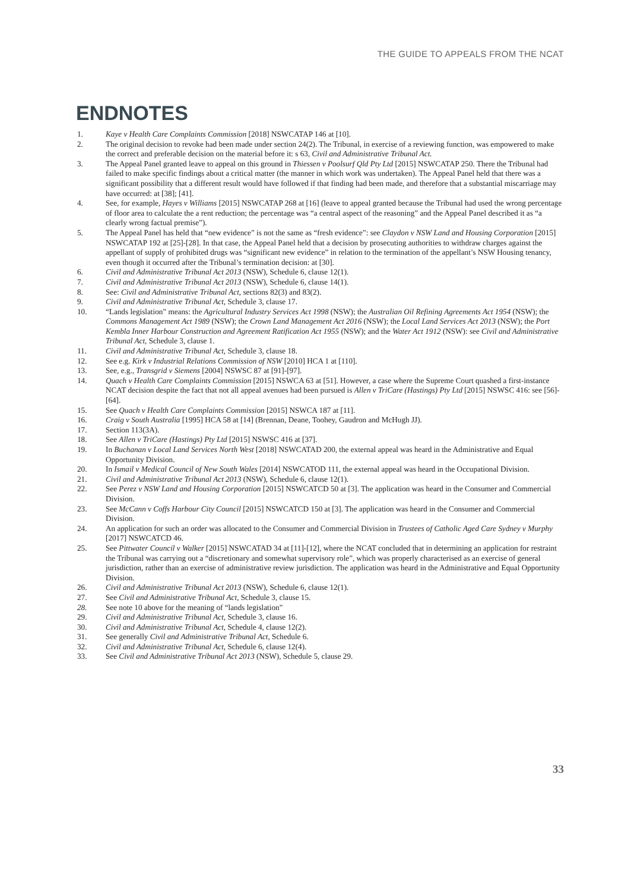THE GUIDE TO APPEALS FROM THE NCAT
ENDNOTES
1. Kaye v Health Care Complaints Commission [2018] NSWCATAP 146 at [10].
2. The original decision to revoke had been made under section 24(2). The Tribunal, in exercise of a reviewing function, was empowered to make the correct and preferable decision on the material before it: s 63, Civil and Administrative Tribunal Act.
3. The Appeal Panel granted leave to appeal on this ground in Thiessen v Poolsurf Qld Pty Ltd [2015] NSWCATAP 250. There the Tribunal had failed to make specific findings about a critical matter (the manner in which work was undertaken). The Appeal Panel held that there was a significant possibility that a different result would have followed if that finding had been made, and therefore that a substantial miscarriage may have occurred: at [38]; [41].
4. See, for example, Hayes v Williams [2015] NSWCATAP 268 at [16] (leave to appeal granted because the Tribunal had used the wrong percentage of floor area to calculate the a rent reduction; the percentage was “a central aspect of the reasoning” and the Appeal Panel described it as “a clearly wrong factual premise”).
5. The Appeal Panel has held that “new evidence” is not the same as “fresh evidence”: see Claydon v NSW Land and Housing Corporation [2015] NSWCATAP 192 at [25]-[28]. In that case, the Appeal Panel held that a decision by prosecuting authorities to withdraw charges against the appellant of supply of prohibited drugs was “significant new evidence” in relation to the termination of the appellant’s NSW Housing tenancy, even though it occurred after the Tribunal’s termination decision: at [30].
6. Civil and Administrative Tribunal Act 2013 (NSW), Schedule 6, clause 12(1).
7. Civil and Administrative Tribunal Act 2013 (NSW), Schedule 6, clause 14(1).
8. See: Civil and Administrative Tribunal Act, sections 82(3) and 83(2).
9. Civil and Administrative Tribunal Act, Schedule 3, clause 17.
10. “Lands legislation” means: the Agricultural Industry Services Act 1998 (NSW); the Australian Oil Refining Agreements Act 1954 (NSW); the Commons Management Act 1989 (NSW); the Crown Land Management Act 2016 (NSW); the Local Land Services Act 2013 (NSW); the Port Kembla Inner Harbour Construction and Agreement Ratification Act 1955 (NSW); and the Water Act 1912 (NSW): see Civil and Administrative Tribunal Act, Schedule 3, clause 1.
11. Civil and Administrative Tribunal Act, Schedule 3, clause 18.
12. See e.g. Kirk v Industrial Relations Commission of NSW [2010] HCA 1 at [110].
13. See, e.g., Transgrid v Siemens [2004] NSWSC 87 at [91]-[97].
14. Quach v Health Care Complaints Commission [2015] NSWCA 63 at [51]. However, a case where the Supreme Court quashed a first-instance NCAT decision despite the fact that not all appeal avenues had been pursued is Allen v TriCare (Hastings) Pty Ltd [2015] NSWSC 416: see [56]-[64].
15. See Quach v Health Care Complaints Commission [2015] NSWCA 187 at [11].
16. Craig v South Australia [1995] HCA 58 at [14] (Brennan, Deane, Toohey, Gaudron and McHugh JJ).
17. Section 113(3A).
18. See Allen v TriCare (Hastings) Pty Ltd [2015] NSWSC 416 at [37].
19. In Buchanan v Local Land Services North West [2018] NSWCATAD 200, the external appeal was heard in the Administrative and Equal Opportunity Division.
20. In Ismail v Medical Council of New South Wales [2014] NSWCATOD 111, the external appeal was heard in the Occupational Division.
21. Civil and Administrative Tribunal Act 2013 (NSW), Schedule 6, clause 12(1).
22. See Perez v NSW Land and Housing Corporation [2015] NSWCATCD 50 at [3]. The application was heard in the Consumer and Commercial Division.
23. See McCann v Coffs Harbour City Council [2015] NSWCATCD 150 at [3]. The application was heard in the Consumer and Commercial Division.
24. An application for such an order was allocated to the Consumer and Commercial Division in Trustees of Catholic Aged Care Sydney v Murphy [2017] NSWCATCD 46.
25. See Pittwater Council v Walker [2015] NSWCATAD 34 at [11]-[12], where the NCAT concluded that in determining an application for restraint the Tribunal was carrying out a “discretionary and somewhat supervisory role”, which was properly characterised as an exercise of general jurisdiction, rather than an exercise of administrative review jurisdiction. The application was heard in the Administrative and Equal Opportunity Division.
26. Civil and Administrative Tribunal Act 2013 (NSW), Schedule 6, clause 12(1).
27. See Civil and Administrative Tribunal Act, Schedule 3, clause 15.
28. See note 10 above for the meaning of “lands legislation”
29. Civil and Administrative Tribunal Act, Schedule 3, clause 16.
30. Civil and Administrative Tribunal Act, Schedule 4, clause 12(2).
31. See generally Civil and Administrative Tribunal Act, Schedule 6.
32. Civil and Administrative Tribunal Act, Schedule 6, clause 12(4).
33. See Civil and Administrative Tribunal Act 2013 (NSW), Schedule 5, clause 29.
33